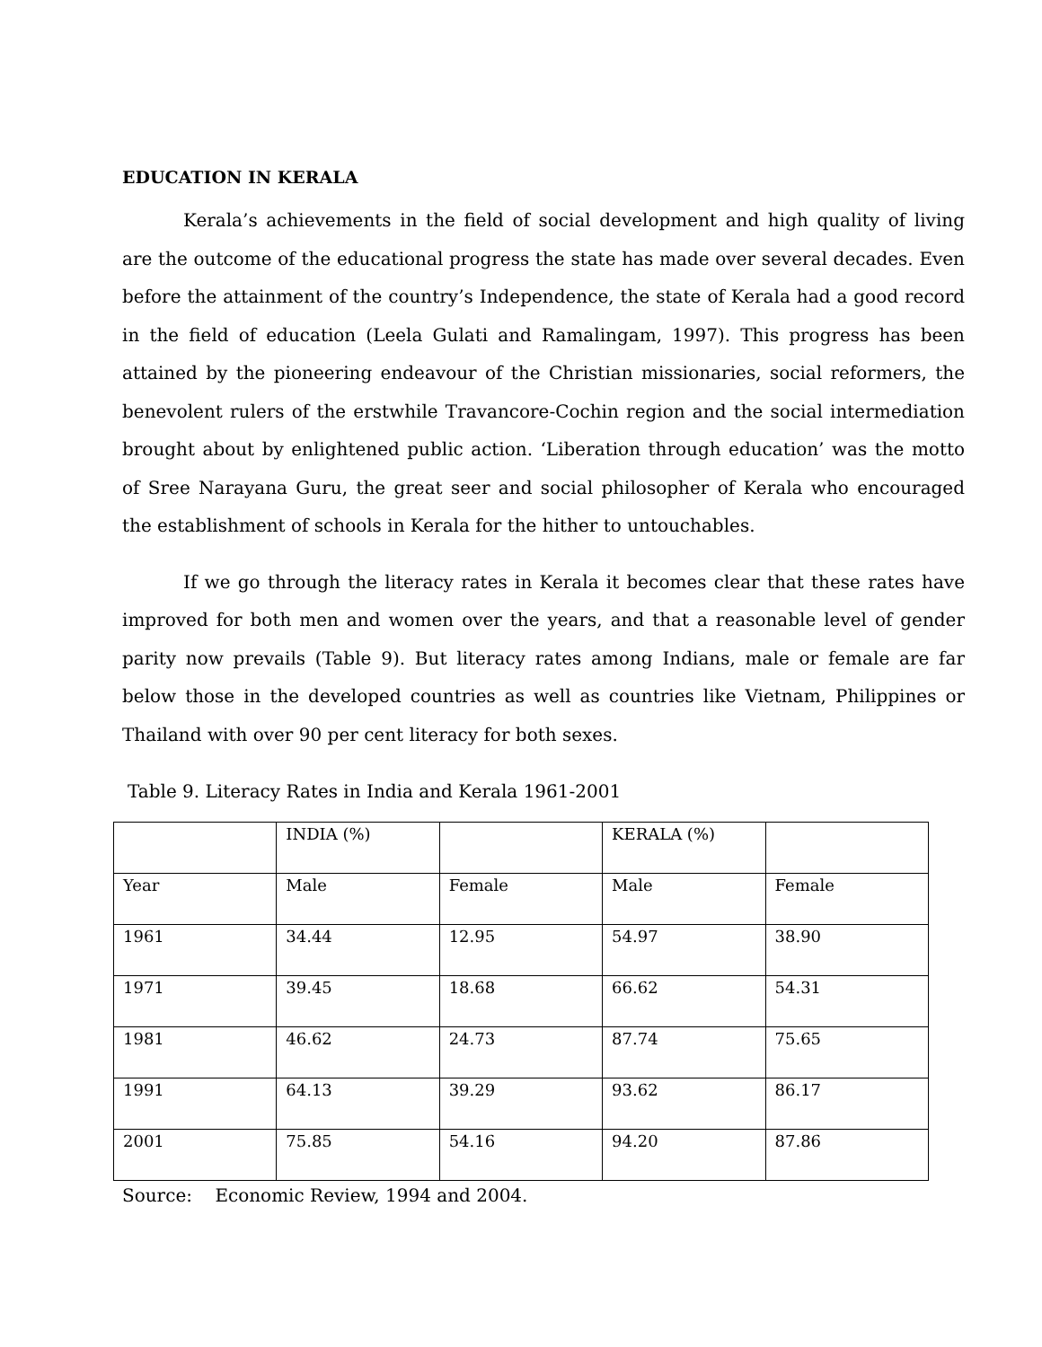EDUCATION IN KERALA
Kerala’s achievements in the field of social development and high quality of living are the outcome of the educational progress the state has made over several decades. Even before the attainment of the country’s Independence, the state of Kerala had a good record in the field of education (Leela Gulati and Ramalingam, 1997). This progress has been attained by the pioneering endeavour of the Christian missionaries, social reformers, the benevolent rulers of the erstwhile Travancore-Cochin region and the social intermediation brought about by enlightened public action. ‘Liberation through education’ was the motto of Sree Narayana Guru, the great seer and social philosopher of Kerala who encouraged the establishment of schools in Kerala for the hither to untouchables.
If we go through the literacy rates in Kerala it becomes clear that these rates have improved for both men and women over the years, and that a reasonable level of gender parity now prevails (Table 9). But literacy rates among Indians, male or female are far below those in the developed countries as well as countries like Vietnam, Philippines or Thailand with over 90 per cent literacy for both sexes.
Table 9. Literacy Rates in India and Kerala 1961-2001
| | INDIA (%) | | KERALA (%) | |
| Year | Male | Female | Male | Female |
| 1961 | 34.44 | 12.95 | 54.97 | 38.90 |
| 1971 | 39.45 | 18.68 | 66.62 | 54.31 |
| 1981 | 46.62 | 24.73 | 87.74 | 75.65 |
| 1991 | 64.13 | 39.29 | 93.62 | 86.17 |
| 2001 | 75.85 | 54.16 | 94.20 | 87.86 |
Source: Economic Review, 1994 and 2004.